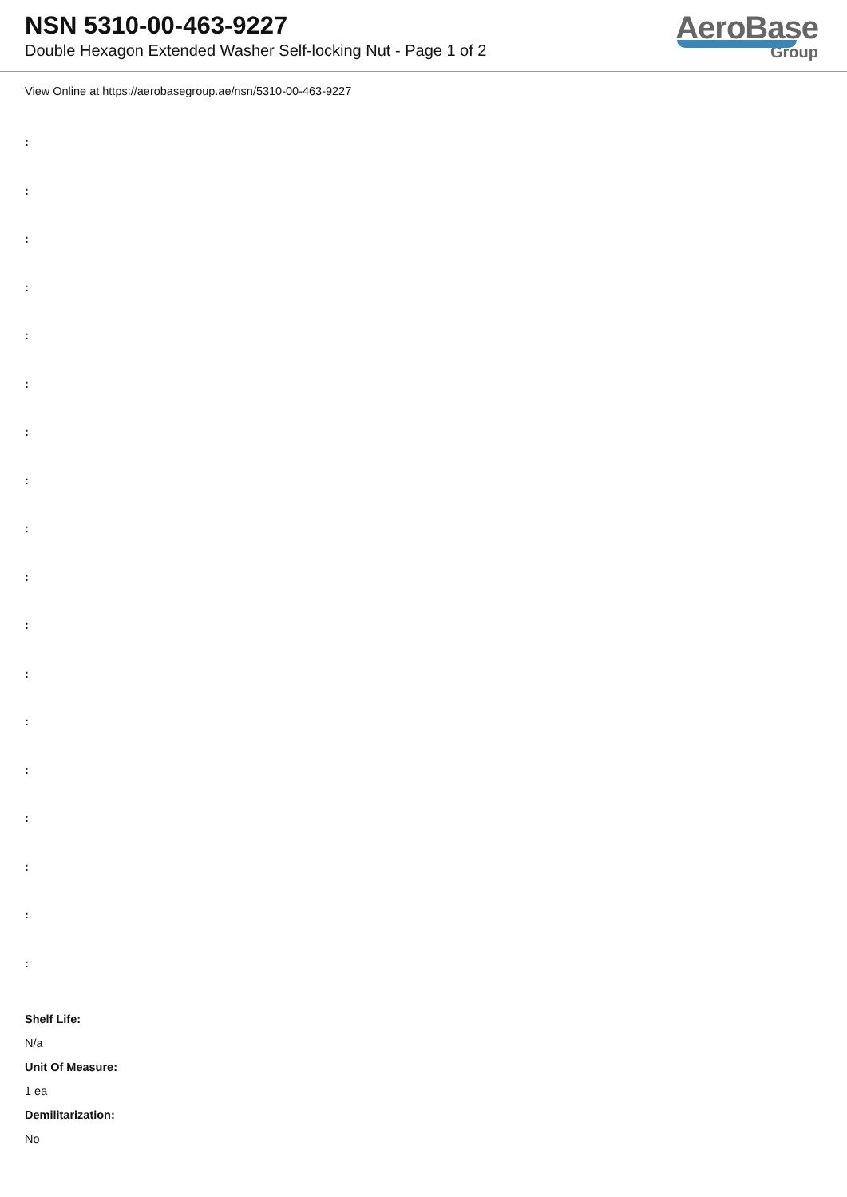NSN 5310-00-463-9227
Double Hexagon Extended Washer Self-locking Nut - Page 1 of 2
AeroBase
Group
View Online at https://aerobasegroup.ae/nsn/5310-00-463-9227
:
:
:
:
:
:
:
:
:
:
:
:
:
:
:
:
:
:
Shelf Life:
N/a
Unit Of Measure:
1 ea
Demilitarization:
No